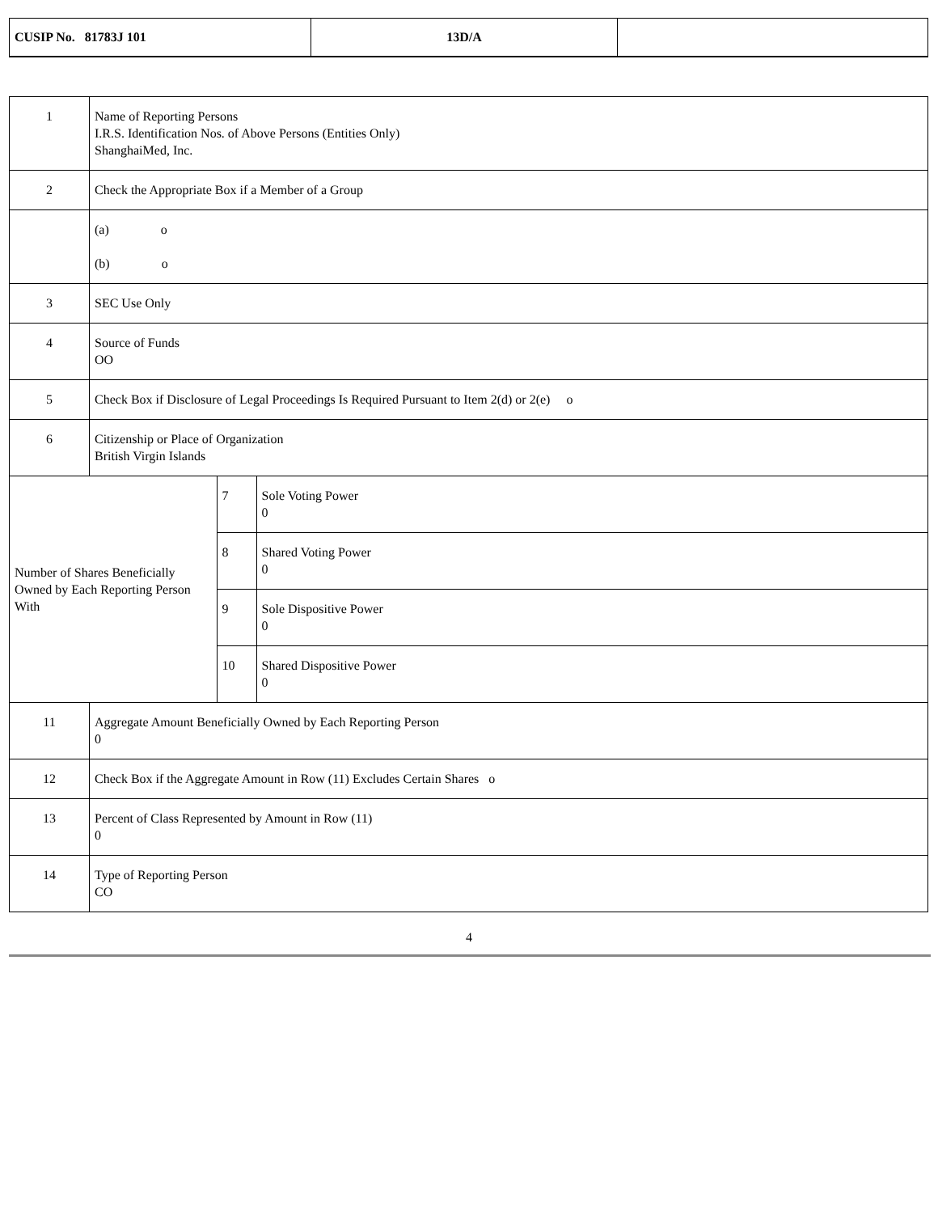| CUSIP No. 81783J 101 | 13D/A | |
| 1 | Name of Reporting Persons I.R.S. Identification Nos. of Above Persons (Entities Only) ShanghaiMed, Inc. | | |
| 2 | Check the Appropriate Box if a Member of a Group | | |
| | (a) o (b) o | | |
| 3 | SEC Use Only | | |
| 4 | Source of Funds OO | | |
| 5 | Check Box if Disclosure of Legal Proceedings Is Required Pursuant to Item 2(d) or 2(e) o | | |
| 6 | Citizenship or Place of Organization British Virgin Islands | | |
| Number of Shares Beneficially Owned by Each Reporting Person With | | 7 | Sole Voting Power 0 |
| | | 8 | Shared Voting Power 0 |
| | | 9 | Sole Dispositive Power 0 |
| | | 10 | Shared Dispositive Power 0 |
| 11 | Aggregate Amount Beneficially Owned by Each Reporting Person 0 | | |
| 12 | Check Box if the Aggregate Amount in Row (11) Excludes Certain Shares o | | |
| 13 | Percent of Class Represented by Amount in Row (11) 0 | | |
| 14 | Type of Reporting Person CO | | |
4